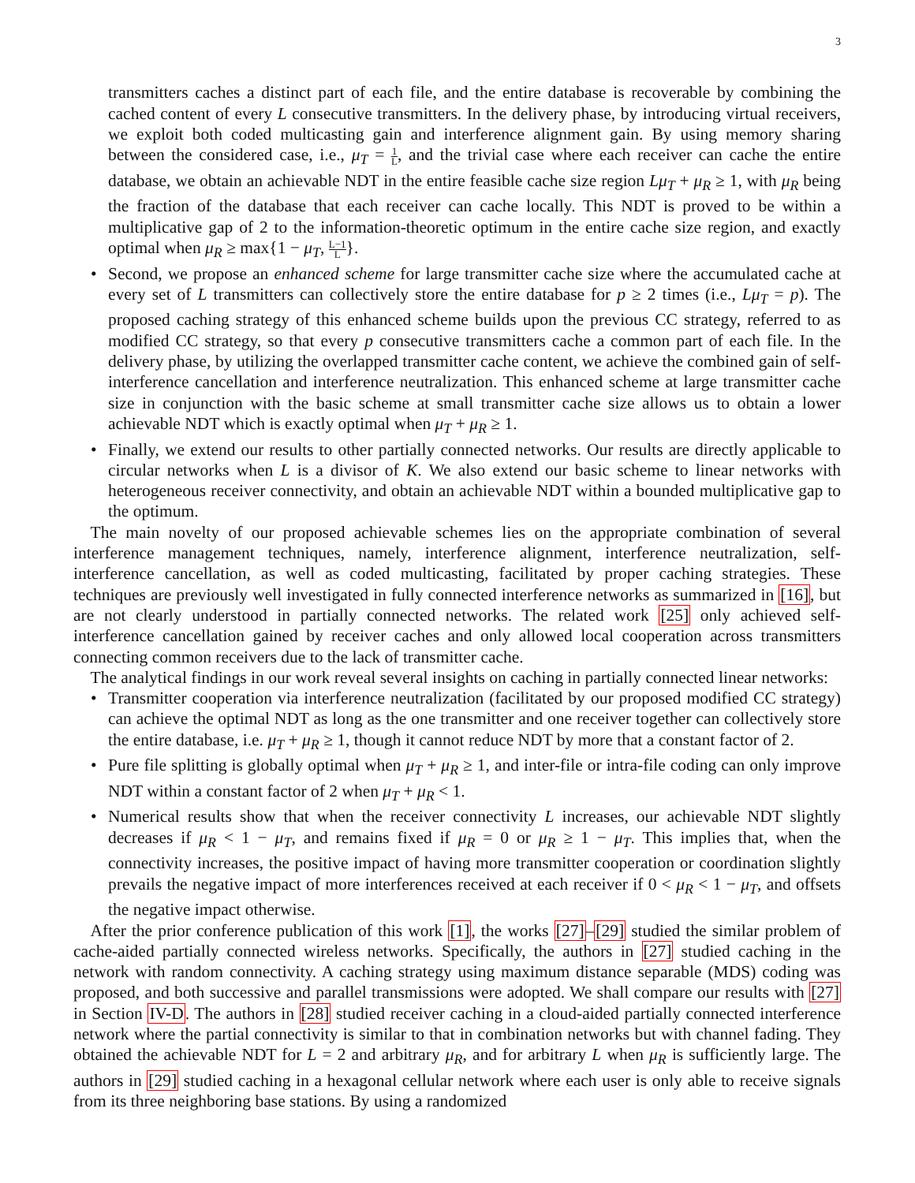3
transmitters caches a distinct part of each file, and the entire database is recoverable by combining the cached content of every L consecutive transmitters. In the delivery phase, by introducing virtual receivers, we exploit both coded multicasting gain and interference alignment gain. By using memory sharing between the considered case, i.e., μ<sub>T</sub> = 1 L, and the trivial case where each receiver can cache the entire database, we obtain an achievable NDT in the entire feasible cache size region Lμ<sub>T</sub> + μ<sub>R</sub> ≥ 1, with μ<sub>R</sub> being the fraction of the database that each receiver can cache locally. This NDT is proved to be within a multiplicative gap of 2 to the information-theoretic optimum in the entire cache size region, and exactly optimal when μ<sub>R</sub> ≥ max{1 − μ<sub>T</sub>, L−1 L}.
• Second, we propose an enhanced scheme for large transmitter cache size where the accumulated cache at every set of L transmitters can collectively store the entire database for p ≥ 2 times (i.e., Lμ<sub>T</sub> = p). The proposed caching strategy of this enhanced scheme builds upon the previous CC strategy, referred to as modified CC strategy, so that every p consecutive transmitters cache a common part of each file. In the delivery phase, by utilizing the overlapped transmitter cache content, we achieve the combined gain of self-interference cancellation and interference neutralization. This enhanced scheme at large transmitter cache size in conjunction with the basic scheme at small transmitter cache size allows us to obtain a lower achievable NDT which is exactly optimal when μ<sub>T</sub> + μ<sub>R</sub> ≥ 1.
• Finally, we extend our results to other partially connected networks. Our results are directly applicable to circular networks when L is a divisor of K. We also extend our basic scheme to linear networks with heterogeneous receiver connectivity, and obtain an achievable NDT within a bounded multiplicative gap to the optimum.
 The main novelty of our proposed achievable schemes lies on the appropriate combination of several interference management techniques, namely, interference alignment, interference neutralization, self-interference cancellation, as well as coded multicasting, facilitated by proper caching strategies. These techniques are previously well investigated in fully connected interference networks as summarized in [16], but are not clearly understood in partially connected networks. The related work [25] only achieved self-interference cancellation gained by receiver caches and only allowed local cooperation across transmitters connecting common receivers due to the lack of transmitter cache.
 The analytical findings in our work reveal several insights on caching in partially connected linear networks:
• Transmitter cooperation via interference neutralization (facilitated by our proposed modified CC strategy) can achieve the optimal NDT as long as the one transmitter and one receiver together can collectively store the entire database, i.e. μ<sub>T</sub> + μ<sub>R</sub> ≥ 1, though it cannot reduce NDT by more that a constant factor of 2.
• Pure file splitting is globally optimal when μ<sub>T</sub> + μ<sub>R</sub> ≥ 1, and inter-file or intra-file coding can only improve NDT within a constant factor of 2 when μ<sub>T</sub> + μ<sub>R</sub> < 1.
• Numerical results show that when the receiver connectivity L increases, our achievable NDT slightly decreases if μ<sub>R</sub> < 1 − μ<sub>T</sub>, and remains fixed if μ<sub>R</sub> = 0 or μ<sub>R</sub> ≥ 1 − μ<sub>T</sub>. This implies that, when the connectivity increases, the positive impact of having more transmitter cooperation or coordination slightly prevails the negative impact of more interferences received at each receiver if 0 < μ<sub>R</sub> < 1 − μ<sub>T</sub>, and offsets the negative impact otherwise.
 After the prior conference publication of this work [1], the works [27]–[29] studied the similar problem of cache-aided partially connected wireless networks. Specifically, the authors in [27] studied caching in the network with random connectivity. A caching strategy using maximum distance separable (MDS) coding was proposed, and both successive and parallel transmissions were adopted. We shall compare our results with [27] in Section IV-D. The authors in [28] studied receiver caching in a cloud-aided partially connected interference network where the partial connectivity is similar to that in combination networks but with channel fading. They obtained the achievable NDT for L = 2 and arbitrary μ<sub>R</sub>, and for arbitrary L when μ<sub>R</sub> is sufficiently large. The authors in [29] studied caching in a hexagonal cellular network where each user is only able to receive signals from its three neighboring base stations. By using a randomized